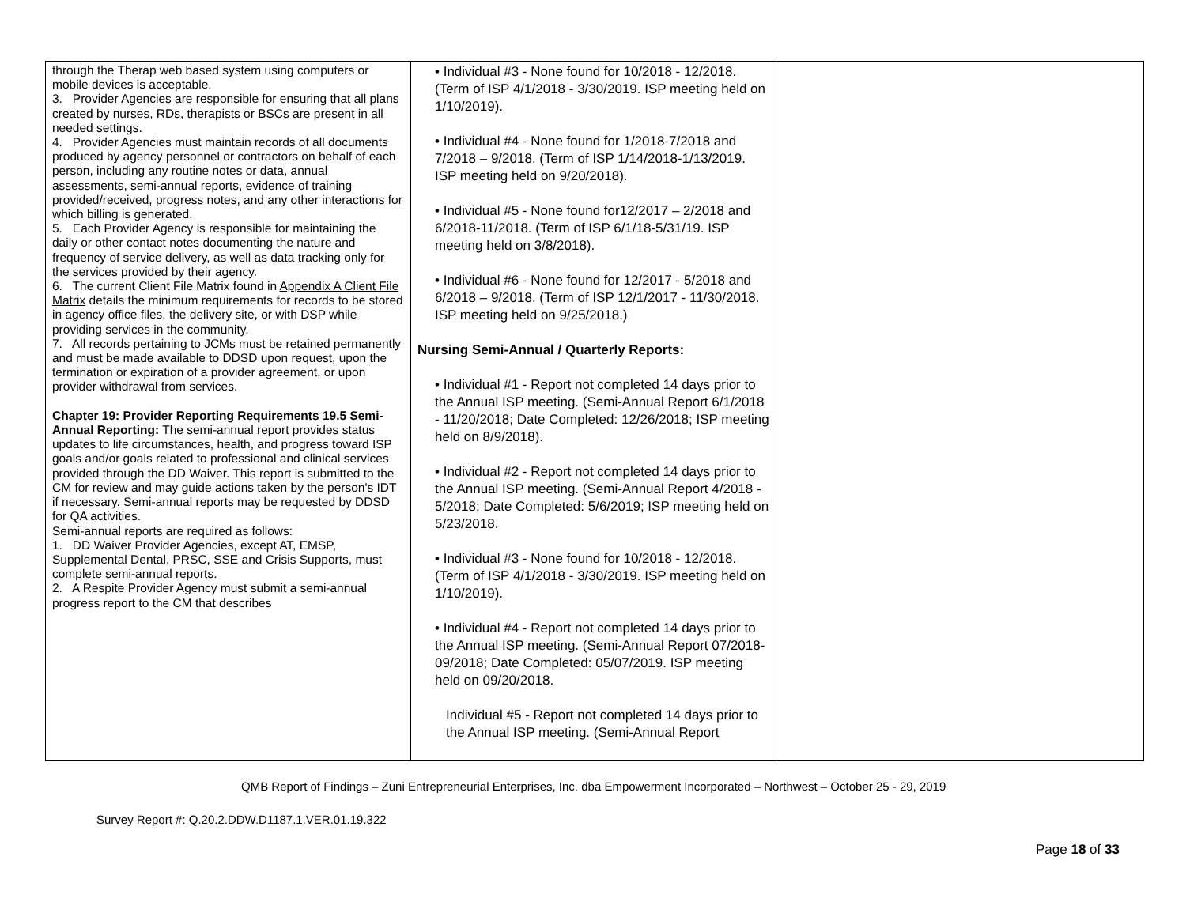| through the Therap web based system using computers or mobile devices is acceptable. 3. Provider Agencies are responsible for ensuring that all plans created by nurses, RDs, therapists or BSCs are present in all needed settings. 4. Provider Agencies must maintain records of all documents produced by agency personnel or contractors on behalf of each person, including any routine notes or data, annual assessments, semi-annual reports, evidence of training provided/received, progress notes, and any other interactions for which billing is generated. 5. Each Provider Agency is responsible for maintaining the daily or other contact notes documenting the nature and frequency of service delivery, as well as data tracking only for the services provided by their agency. 6. The current Client File Matrix found in Appendix A Client File Matrix details the minimum requirements for records to be stored in agency office files, the delivery site, or with DSP while providing services in the community. 7. All records pertaining to JCMs must be retained permanently and must be made available to DDSD upon request, upon the termination or expiration of a provider agreement, or upon provider withdrawal from services. Chapter 19: Provider Reporting Requirements 19.5 Semi-Annual Reporting: The semi-annual report provides status updates to life circumstances, health, and progress toward ISP goals and/or goals related to professional and clinical services provided through the DD Waiver. This report is submitted to the CM for review and may guide actions taken by the person's IDT if necessary. Semi-annual reports may be requested by DDSD for QA activities. Semi-annual reports are required as follows: 1. DD Waiver Provider Agencies, except AT, EMSP, Supplemental Dental, PRSC, SSE and Crisis Supports, must complete semi-annual reports. 2. A Respite Provider Agency must submit a semi-annual progress report to the CM that describes | • Individual #3 - None found for 10/2018 - 12/2018. (Term of ISP 4/1/2018 - 3/30/2019. ISP meeting held on 1/10/2019). • Individual #4 - None found for 1/2018-7/2018 and 7/2018 – 9/2018. (Term of ISP 1/14/2018-1/13/2019. ISP meeting held on 9/20/2018). • Individual #5 - None found for12/2017 – 2/2018 and 6/2018-11/2018. (Term of ISP 6/1/18-5/31/19. ISP meeting held on 3/8/2018). • Individual #6 - None found for 12/2017 - 5/2018 and 6/2018 – 9/2018. (Term of ISP 12/1/2017 - 11/30/2018. ISP meeting held on 9/25/2018.) Nursing Semi-Annual / Quarterly Reports: • Individual #1 - Report not completed 14 days prior to the Annual ISP meeting. (Semi-Annual Report 6/1/2018 - 11/20/2018; Date Completed: 12/26/2018; ISP meeting held on 8/9/2018). • Individual #2 - Report not completed 14 days prior to the Annual ISP meeting. (Semi-Annual Report 4/2018 - 5/2018; Date Completed: 5/6/2019; ISP meeting held on 5/23/2018. • Individual #3 - None found for 10/2018 - 12/2018. (Term of ISP 4/1/2018 - 3/30/2019. ISP meeting held on 1/10/2019). • Individual #4 - Report not completed 14 days prior to the Annual ISP meeting. (Semi-Annual Report 07/2018-09/2018; Date Completed: 05/07/2019. ISP meeting held on 09/20/2018. Individual #5 - Report not completed 14 days prior to the Annual ISP meeting. (Semi-Annual Report | |
QMB Report of Findings – Zuni Entrepreneurial Enterprises, Inc. dba Empowerment Incorporated – Northwest – October 25 - 29, 2019
Survey Report #: Q.20.2.DDW.D1187.1.VER.01.19.322
Page 18 of 33